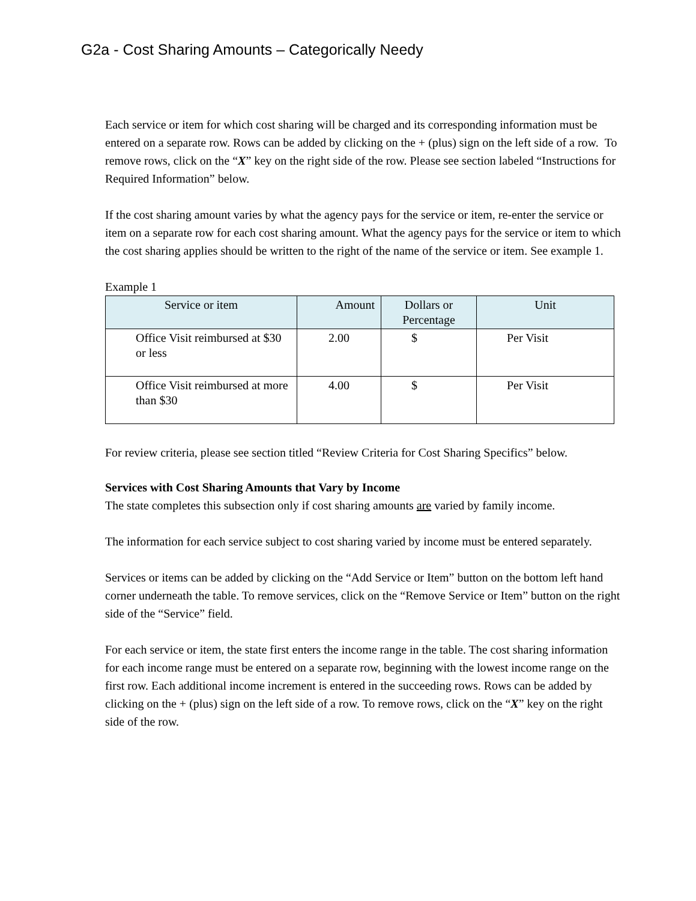G2a - Cost Sharing Amounts – Categorically Needy
Each service or item for which cost sharing will be charged and its corresponding information must be entered on a separate row. Rows can be added by clicking on the + (plus) sign on the left side of a row. To remove rows, click on the “X” key on the right side of the row. Please see section labeled “Instructions for Required Information” below.
If the cost sharing amount varies by what the agency pays for the service or item, re-enter the service or item on a separate row for each cost sharing amount. What the agency pays for the service or item to which the cost sharing applies should be written to the right of the name of the service or item. See example 1.
Example 1
| Service or item | Amount | Dollars or Percentage | Unit |
| --- | --- | --- | --- |
| Office Visit reimbursed at $30 or less | 2.00 | $ | Per Visit |
| Office Visit reimbursed at more than $30 | 4.00 | $ | Per Visit |
For review criteria, please see section titled “Review Criteria for Cost Sharing Specifics” below.
Services with Cost Sharing Amounts that Vary by Income
The state completes this subsection only if cost sharing amounts are varied by family income.
The information for each service subject to cost sharing varied by income must be entered separately.
Services or items can be added by clicking on the “Add Service or Item” button on the bottom left hand corner underneath the table. To remove services, click on the “Remove Service or Item” button on the right side of the “Service” field.
For each service or item, the state first enters the income range in the table. The cost sharing information for each income range must be entered on a separate row, beginning with the lowest income range on the first row. Each additional income increment is entered in the succeeding rows. Rows can be added by clicking on the + (plus) sign on the left side of a row. To remove rows, click on the “X” key on the right side of the row.